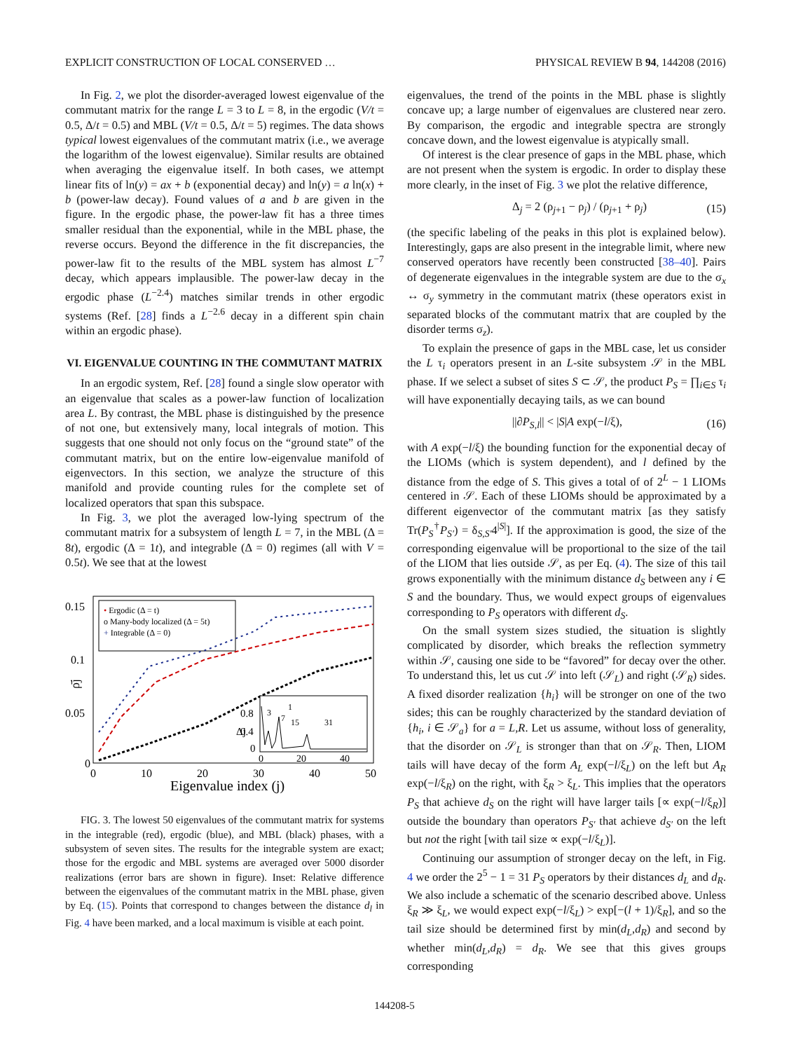EXPLICIT CONSTRUCTION OF LOCAL CONSERVED … PHYSICAL REVIEW B 94, 144208 (2016)
In Fig. 2, we plot the disorder-averaged lowest eigenvalue of the commutant matrix for the range L = 3 to L = 8, in the ergodic (V/t = 0.5, Δ/t = 0.5) and MBL (V/t = 0.5, Δ/t = 5) regimes. The data shows typical lowest eigenvalues of the commutant matrix (i.e., we average the logarithm of the lowest eigenvalue). Similar results are obtained when averaging the eigenvalue itself. In both cases, we attempt linear fits of ln(y) = ax + b (exponential decay) and ln(y) = a ln(x) + b (power-law decay). Found values of a and b are given in the figure. In the ergodic phase, the power-law fit has a three times smaller residual than the exponential, while in the MBL phase, the reverse occurs. Beyond the difference in the fit discrepancies, the power-law fit to the results of the MBL system has almost L<sup>−7</sup> decay, which appears implausible. The power-law decay in the ergodic phase (L<sup>−2.4</sup>) matches similar trends in other ergodic systems (Ref. [28] finds a L<sup>−2.6</sup> decay in a different spin chain within an ergodic phase).
VI. EIGENVALUE COUNTING IN THE COMMUTANT MATRIX
In an ergodic system, Ref. [28] found a single slow operator with an eigenvalue that scales as a power-law function of localization area L. By contrast, the MBL phase is distinguished by the presence of not one, but extensively many, local integrals of motion. This suggests that one should not only focus on the “ground state” of the commutant matrix, but on the entire low-eigenvalue manifold of eigenvectors. In this section, we analyze the structure of this manifold and provide counting rules for the complete set of localized operators that span this subspace.
In Fig. 3, we plot the averaged low-lying spectrum of the commutant matrix for a subsystem of length L = 7, in the MBL (Δ = 8t), ergodic (Δ = 1t), and integrable (Δ = 0) regimes (all with V = 0.5t). We see that at the lowest
0.15
0.1
0.05
0
0
10
20
30
40
50
Eigenvalue index (j)
ρ̄j
• Ergodic (Δ = t)
o Many-body localized (Δ = 5t)
+ Integrable (Δ = 0)
0.8
0.4
0
0
20
40
Δj
1
3
7
15
31
FIG. 3. The lowest 50 eigenvalues of the commutant matrix for systems in the integrable (red), ergodic (blue), and MBL (black) phases, with a subsystem of seven sites. The results for the integrable system are exact; those for the ergodic and MBL systems are averaged over 5000 disorder realizations (error bars are shown in figure). Inset: Relative difference between the eigenvalues of the commutant matrix in the MBL phase, given by Eq. (15). Points that correspond to changes between the distance d<sub>l</sub> in Fig. 4 have been marked, and a local maximum is visible at each point.
eigenvalues, the trend of the points in the MBL phase is slightly concave up; a large number of eigenvalues are clustered near zero. By comparison, the ergodic and integrable spectra are strongly concave down, and the lowest eigenvalue is atypically small.
Of interest is the clear presence of gaps in the MBL phase, which are not present when the system is ergodic. In order to display these more clearly, in the inset of Fig. 3 we plot the relative difference,
Δ<sub>j</sub> = 2 (ρ<sub>j+1</sub> − ρ<sub>j</sub>) / (ρ<sub>j+1</sub> + ρ<sub>j</sub>) (15)
(the specific labeling of the peaks in this plot is explained below). Interestingly, gaps are also present in the integrable limit, where new conserved operators have recently been constructed [38–40]. Pairs of degenerate eigenvalues in the integrable system are due to the σ<sub>x</sub> ↔ σ<sub>y</sub> symmetry in the commutant matrix (these operators exist in separated blocks of the commutant matrix that are coupled by the disorder terms σ<sub>z</sub>).
To explain the presence of gaps in the MBL case, let us consider the L τ<sub>i</sub> operators present in an L-site subsystem 𝒮 in the MBL phase. If we select a subset of sites S ⊂ 𝒮, the product P<sub>S</sub> = ∏<sub>i∈S</sub> τ<sub>i</sub> will have exponentially decaying tails, as we can bound
||∂P<sub>S,l</sub>|| < |S|A exp(−l/ξ), (16)
with A exp(−l/ξ) the bounding function for the exponential decay of the LIOMs (which is system dependent), and l defined by the distance from the edge of S. This gives a total of of 2<sup>L</sup> − 1 LIOMs centered in 𝒮. Each of these LIOMs should be approximated by a different eigenvector of the commutant matrix [as they satisfy Tr(P<sub>S</sub><sup>†</sup>P<sub>S′</sub>) = δ<sub>S,S′</sub>4<sup>|S|</sup>]. If the approximation is good, the size of the corresponding eigenvalue will be proportional to the size of the tail of the LIOM that lies outside 𝒮, as per Eq. (4). The size of this tail grows exponentially with the minimum distance d<sub>S</sub> between any i ∈ S and the boundary. Thus, we would expect groups of eigenvalues corresponding to P<sub>S</sub> operators with different d<sub>S</sub>.
On the small system sizes studied, the situation is slightly complicated by disorder, which breaks the reflection symmetry within 𝒮, causing one side to be “favored” for decay over the other. To understand this, let us cut 𝒮 into left (𝒮<sub>L</sub>) and right (𝒮<sub>R</sub>) sides. A fixed disorder realization {h<sub>i</sub>} will be stronger on one of the two sides; this can be roughly characterized by the standard deviation of {h<sub>i</sub>, i ∈ 𝒮<sub>a</sub>} for a = L,R. Let us assume, without loss of generality, that the disorder on 𝒮<sub>L</sub> is stronger than that on 𝒮<sub>R</sub>. Then, LIOM tails will have decay of the form A<sub>L</sub> exp(−l/ξ<sub>L</sub>) on the left but A<sub>R</sub> exp(−l/ξ<sub>R</sub>) on the right, with ξ<sub>R</sub> > ξ<sub>L</sub>. This implies that the operators P<sub>S</sub> that achieve d<sub>S</sub> on the right will have larger tails [∝ exp(−l/ξ<sub>R</sub>)] outside the boundary than operators P<sub>S′</sub> that achieve d<sub>S′</sub> on the left but not the right [with tail size ∝ exp(−l/ξ<sub>L</sub>)].
Continuing our assumption of stronger decay on the left, in Fig. 4 we order the 2<sup>5</sup> − 1 = 31 P<sub>S</sub> operators by their distances d<sub>L</sub> and d<sub>R</sub>. We also include a schematic of the scenario described above. Unless ξ<sub>R</sub> ≫ ξ<sub>L</sub>, we would expect exp(−l/ξ<sub>L</sub>) > exp[−(l + 1)/ξ<sub>R</sub>], and so the tail size should be determined first by min(d<sub>L</sub>,d<sub>R</sub>) and second by whether min(d<sub>L</sub>,d<sub>R</sub>) = d<sub>R</sub>. We see that this gives groups corresponding
144208-5